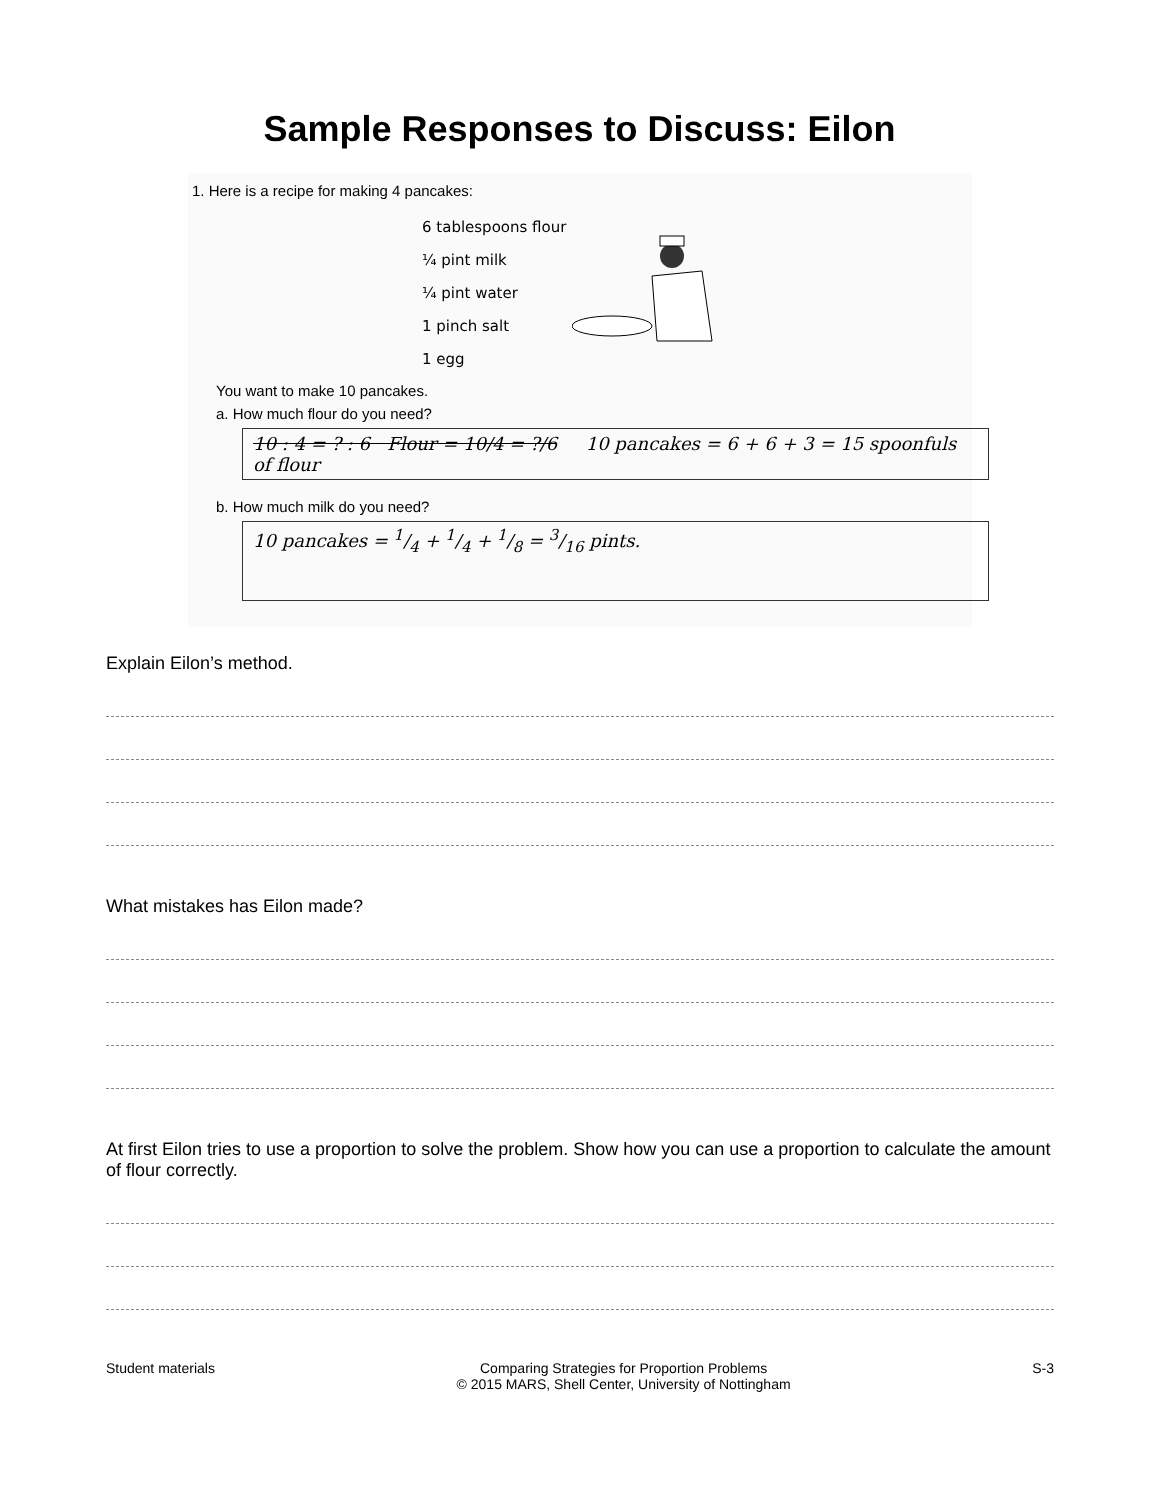Sample Responses to Discuss: Eilon
1. Here is a recipe for making 4 pancakes:
6 tablespoons flour
¼ pint milk
¼ pint water
1 pinch salt
1 egg
You want to make 10 pancakes.
a. How much flour do you need?
10 : 4 = ? : 6 Flour = 10/4 = ?/6 10 pancakes = 6 + 6 + 3 = 15 spoonfuls of flour
b. How much milk do you need?
10 pancakes = 1/4 + 1/4 + 1/8 = 3/16 pints.
Explain Eilon’s method.
What mistakes has Eilon made?
At first Eilon tries to use a proportion to solve the problem. Show how you can use a proportion to calculate the amount of flour correctly.
Student materials Comparing Strategies for Proportion Problems
© 2015 MARS, Shell Center, University of Nottingham
S-3